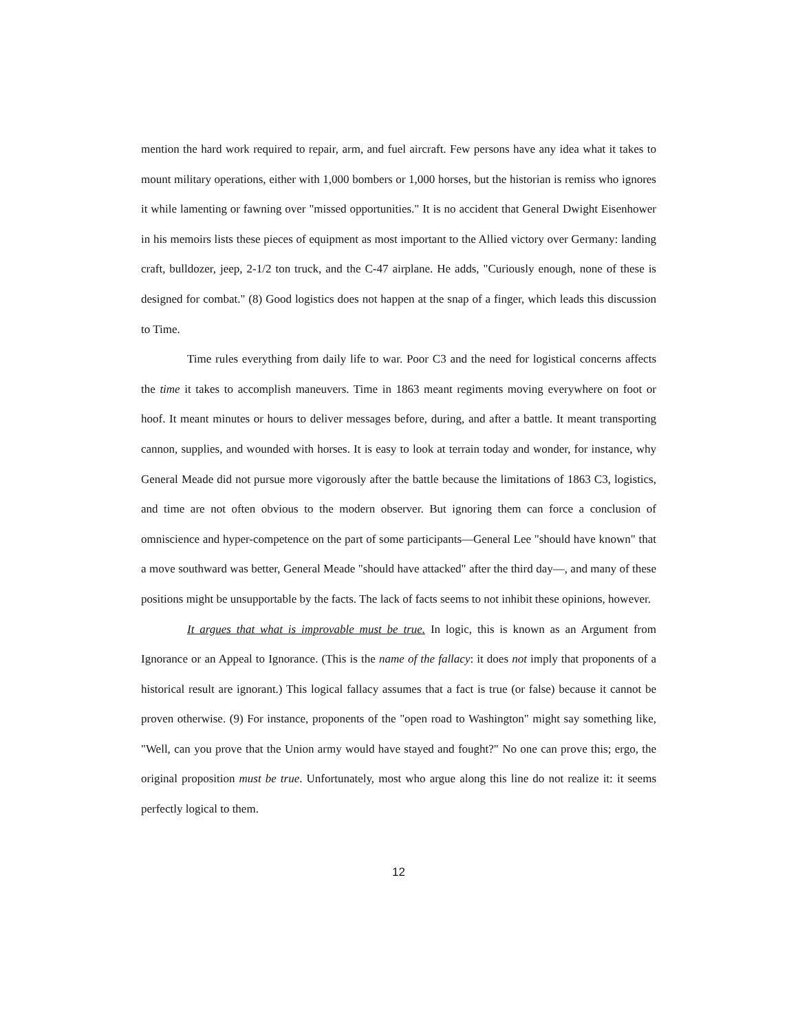mention the hard work required to repair, arm, and fuel aircraft. Few persons have any idea what it takes to mount military operations, either with 1,000 bombers or 1,000 horses, but the historian is remiss who ignores it while lamenting or fawning over "missed opportunities." It is no accident that General Dwight Eisenhower in his memoirs lists these pieces of equipment as most important to the Allied victory over Germany: landing craft, bulldozer, jeep, 2-1/2 ton truck, and the C-47 airplane. He adds, "Curiously enough, none of these is designed for combat." (8) Good logistics does not happen at the snap of a finger, which leads this discussion to Time.
Time rules everything from daily life to war. Poor C3 and the need for logistical concerns affects the time it takes to accomplish maneuvers. Time in 1863 meant regiments moving everywhere on foot or hoof. It meant minutes or hours to deliver messages before, during, and after a battle. It meant transporting cannon, supplies, and wounded with horses. It is easy to look at terrain today and wonder, for instance, why General Meade did not pursue more vigorously after the battle because the limitations of 1863 C3, logistics, and time are not often obvious to the modern observer. But ignoring them can force a conclusion of omniscience and hyper-competence on the part of some participants—General Lee "should have known" that a move southward was better, General Meade "should have attacked" after the third day—, and many of these positions might be unsupportable by the facts. The lack of facts seems to not inhibit these opinions, however.
It argues that what is improvable must be true. In logic, this is known as an Argument from Ignorance or an Appeal to Ignorance. (This is the name of the fallacy: it does not imply that proponents of a historical result are ignorant.) This logical fallacy assumes that a fact is true (or false) because it cannot be proven otherwise. (9) For instance, proponents of the "open road to Washington" might say something like, "Well, can you prove that the Union army would have stayed and fought?" No one can prove this; ergo, the original proposition must be true. Unfortunately, most who argue along this line do not realize it: it seems perfectly logical to them.
12